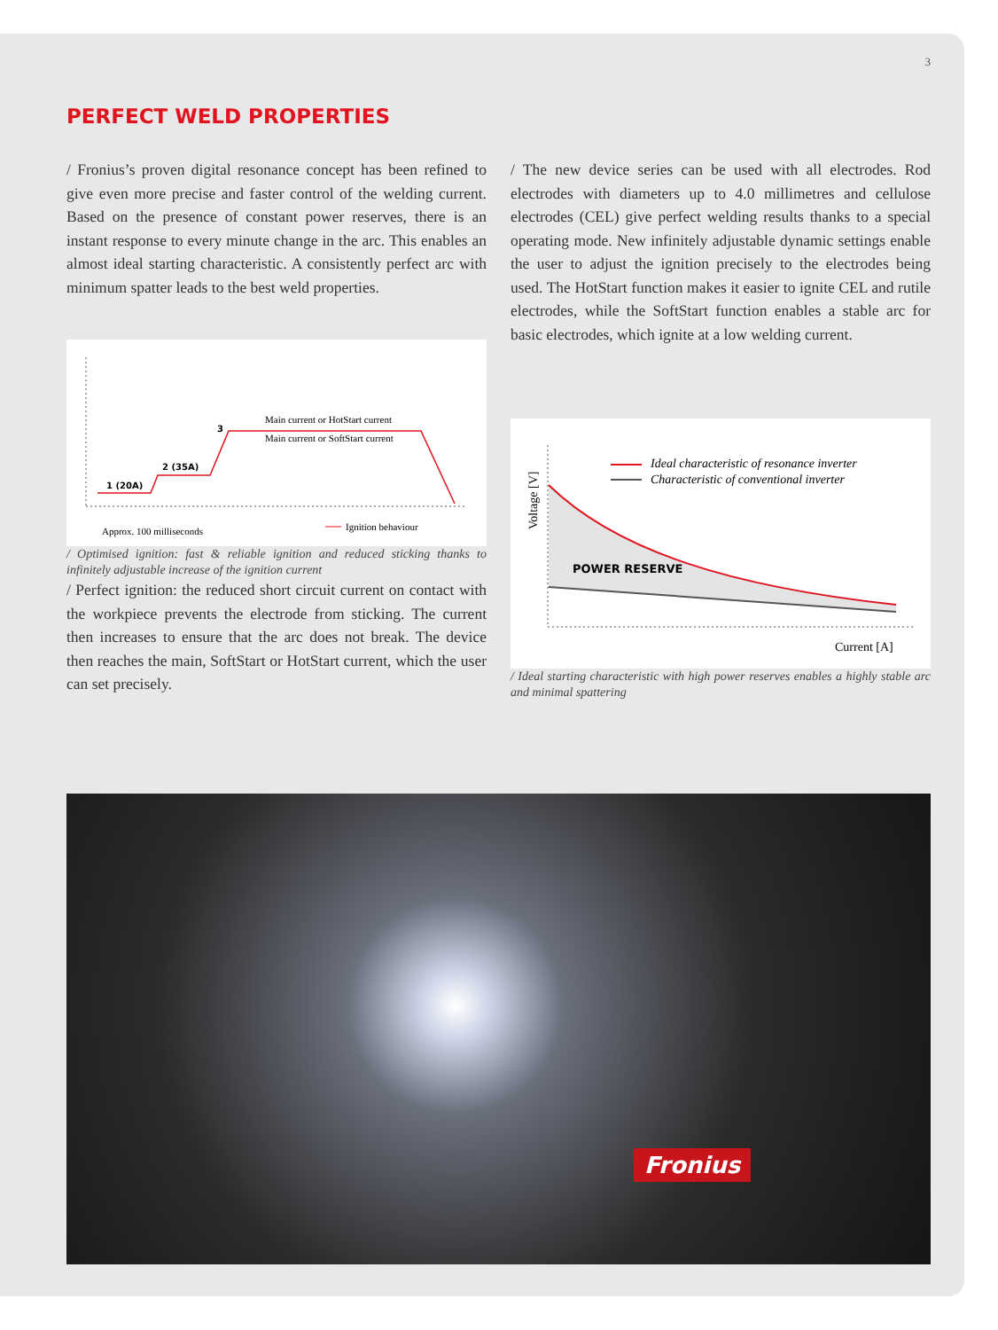3
PERFECT WELD PROPERTIES
/ Fronius’s proven digital resonance concept has been refined to give even more precise and faster control of the welding current. Based on the presence of constant power reserves, there is an instant response to every minute change in the arc. This enables an almost ideal starting characteristic. A consistently perfect arc with minimum spatter leads to the best weld properties.
1 (20A)
2 (35A)
3
Main current or HotStart current
Main current or SoftStart current
Approx. 100 milliseconds
Ignition behaviour
/ Optimised ignition: fast & reliable ignition and reduced sticking thanks to infinitely adjustable increase of the ignition current
/ Perfect ignition: the reduced short circuit current on contact with the workpiece prevents the electrode from sticking. The current then increases to ensure that the arc does not break. The device then reaches the main, SoftStart or HotStart current, which the user can set precisely.
/ The new device series can be used with all electrodes. Rod electrodes with diameters up to 4.0 millimetres and cellulose electrodes (CEL) give perfect welding results thanks to a special operating mode. New infinitely adjustable dynamic settings enable the user to adjust the ignition precisely to the electrodes being used. The HotStart function makes it easier to ignite CEL and rutile electrodes, while the SoftStart function enables a stable arc for basic electrodes, which ignite at a low welding current.
Ideal characteristic of resonance inverter
Characteristic of conventional inverter
POWER RESERVE
Current [A]
Voltage [V]
/ Ideal starting characteristic with high power reserves enables a highly stable arc and minimal spattering
Fronius